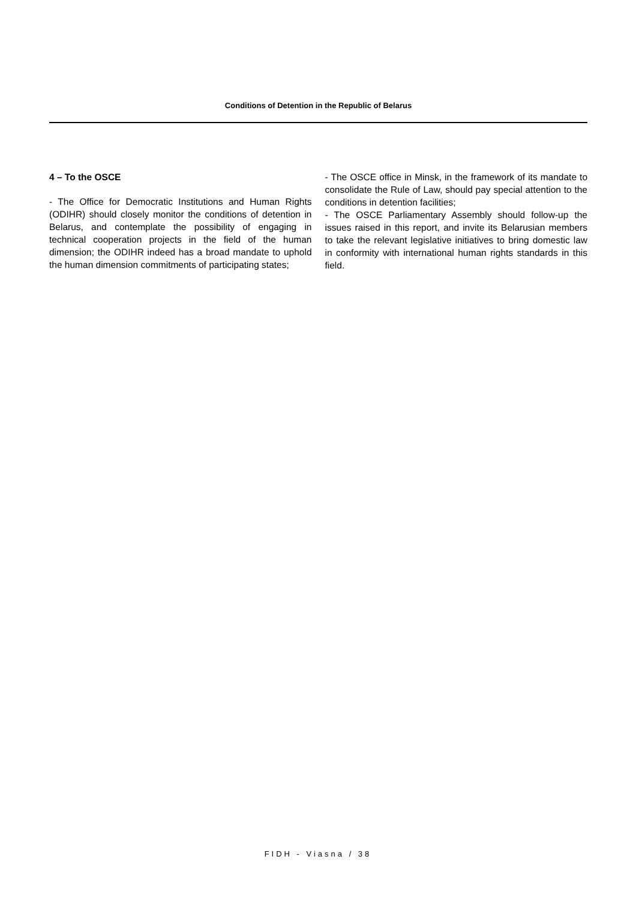Conditions of Detention in the Republic of Belarus
4 – To the OSCE
- The Office for Democratic Institutions and Human Rights (ODIHR) should closely monitor the conditions of detention in Belarus, and contemplate the possibility of engaging in technical cooperation projects in the field of the human dimension; the ODIHR indeed has a broad mandate to uphold the human dimension commitments of participating states;
- The OSCE office in Minsk, in the framework of its mandate to consolidate the Rule of Law, should pay special attention to the conditions in detention facilities;
- The OSCE Parliamentary Assembly should follow-up the issues raised in this report, and invite its Belarusian members to take the relevant legislative initiatives to bring domestic law in conformity with international human rights standards in this field.
FIDH - Viasna / 38